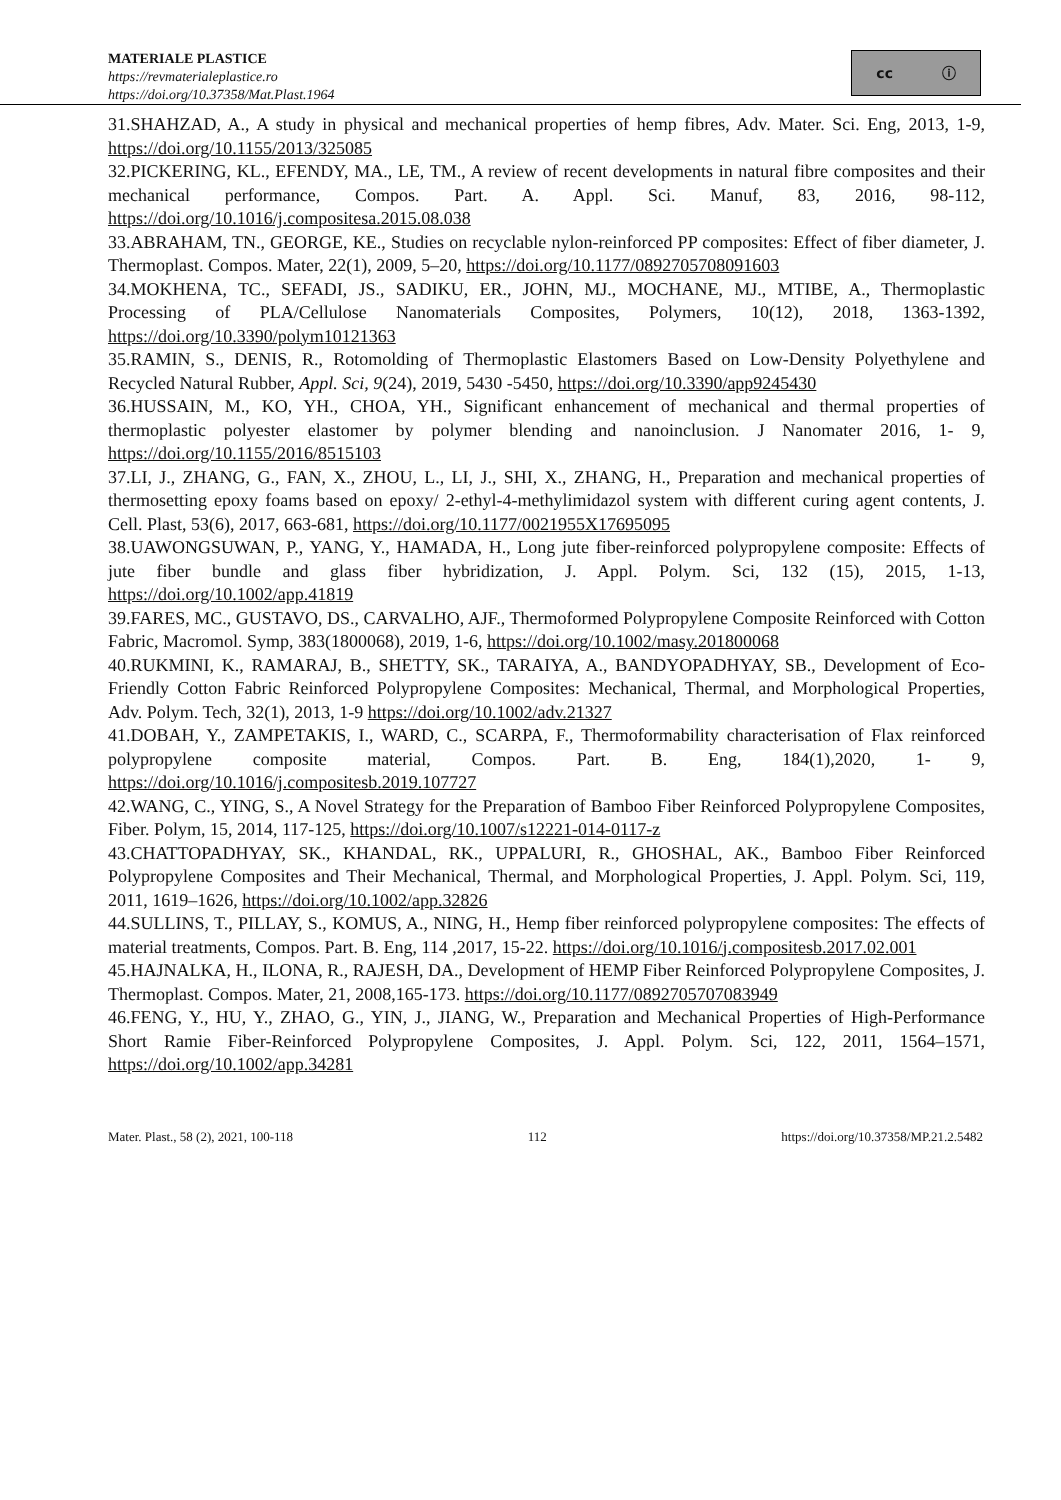MATERIALE PLASTICE
https://revmaterialeplastice.ro
https://doi.org/10.37358/Mat.Plast.1964
cc ⓘ
31.SHAHZAD, A., A study in physical and mechanical properties of hemp fibres, Adv. Mater. Sci. Eng, 2013, 1-9, https://doi.org/10.1155/2013/325085
32.PICKERING, KL., EFENDY, MA., LE, TM., A review of recent developments in natural fibre composites and their mechanical performance, Compos. Part. A. Appl. Sci. Manuf, 83, 2016, 98-112, https://doi.org/10.1016/j.compositesa.2015.08.038
33.ABRAHAM, TN., GEORGE, KE., Studies on recyclable nylon-reinforced PP composites: Effect of fiber diameter, J. Thermoplast. Compos. Mater, 22(1), 2009, 5–20, https://doi.org/10.1177/0892705708091603
34.MOKHENA, TC., SEFADI, JS., SADIKU, ER., JOHN, MJ., MOCHANE, MJ., MTIBE, A., Thermoplastic Processing of PLA/Cellulose Nanomaterials Composites, Polymers, 10(12), 2018, 1363-1392, https://doi.org/10.3390/polym10121363
35.RAMIN, S., DENIS, R., Rotomolding of Thermoplastic Elastomers Based on Low-Density Polyethylene and Recycled Natural Rubber, Appl. Sci, 9(24), 2019, 5430 -5450, https://doi.org/10.3390/app9245430
36.HUSSAIN, M., KO, YH., CHOA, YH., Significant enhancement of mechanical and thermal properties of thermoplastic polyester elastomer by polymer blending and nanoinclusion. J Nanomater 2016, 1- 9, https://doi.org/10.1155/2016/8515103
37.LI, J., ZHANG, G., FAN, X., ZHOU, L., LI, J., SHI, X., ZHANG, H., Preparation and mechanical properties of thermosetting epoxy foams based on epoxy/ 2-ethyl-4-methylimidazol system with different curing agent contents, J. Cell. Plast, 53(6), 2017, 663-681, https://doi.org/10.1177/0021955X17695095
38.UAWONGSUWAN, P., YANG, Y., HAMADA, H., Long jute fiber-reinforced polypropylene composite: Effects of jute fiber bundle and glass fiber hybridization, J. Appl. Polym. Sci, 132 (15), 2015, 1-13, https://doi.org/10.1002/app.41819
39.FARES, MC., GUSTAVO, DS., CARVALHO, AJF., Thermoformed Polypropylene Composite Reinforced with Cotton Fabric, Macromol. Symp, 383(1800068), 2019, 1-6, https://doi.org/10.1002/masy.201800068
40.RUKMINI, K., RAMARAJ, B., SHETTY, SK., TARAIYA, A., BANDYOPADHYAY, SB., Development of Eco-Friendly Cotton Fabric Reinforced Polypropylene Composites: Mechanical, Thermal, and Morphological Properties, Adv. Polym. Tech, 32(1), 2013, 1-9 https://doi.org/10.1002/adv.21327
41.DOBAH, Y., ZAMPETAKIS, I., WARD, C., SCARPA, F., Thermoformability characterisation of Flax reinforced polypropylene composite material, Compos. Part. B. Eng, 184(1),2020, 1- 9, https://doi.org/10.1016/j.compositesb.2019.107727
42.WANG, C., YING, S., A Novel Strategy for the Preparation of Bamboo Fiber Reinforced Polypropylene Composites, Fiber. Polym, 15, 2014, 117-125, https://doi.org/10.1007/s12221-014-0117-z
43.CHATTOPADHYAY, SK., KHANDAL, RK., UPPALURI, R., GHOSHAL, AK., Bamboo Fiber Reinforced Polypropylene Composites and Their Mechanical, Thermal, and Morphological Properties, J. Appl. Polym. Sci, 119, 2011, 1619–1626, https://doi.org/10.1002/app.32826
44.SULLINS, T., PILLAY, S., KOMUS, A., NING, H., Hemp fiber reinforced polypropylene composites: The effects of material treatments, Compos. Part. B. Eng, 114 ,2017, 15-22. https://doi.org/10.1016/j.compositesb.2017.02.001
45.HAJNALKA, H., ILONA, R., RAJESH, DA., Development of HEMP Fiber Reinforced Polypropylene Composites, J. Thermoplast. Compos. Mater, 21, 2008,165-173. https://doi.org/10.1177/0892705707083949
46.FENG, Y., HU, Y., ZHAO, G., YIN, J., JIANG, W., Preparation and Mechanical Properties of High-Performance Short Ramie Fiber-Reinforced Polypropylene Composites, J. Appl. Polym. Sci, 122, 2011, 1564–1571, https://doi.org/10.1002/app.34281
Mater. Plast., 58 (2), 2021, 100-118 112 https://doi.org/10.37358/MP.21.2.5482